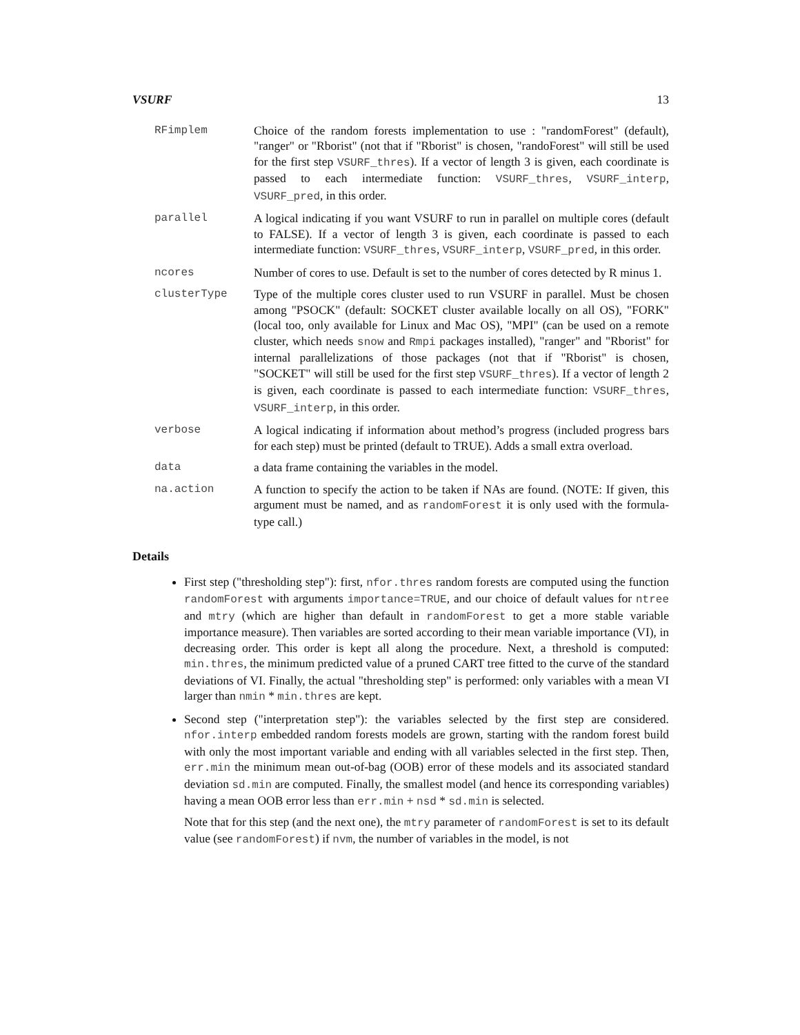VSURF 13
RFimplem Choice of the random forests implementation to use : "randomForest" (default), "ranger" or "Rborist" (not that if "Rborist" is chosen, "randoForest" will still be used for the first step VSURF_thres). If a vector of length 3 is given, each coordinate is passed to each intermediate function: VSURF_thres, VSURF_interp, VSURF_pred, in this order.
parallel A logical indicating if you want VSURF to run in parallel on multiple cores (default to FALSE). If a vector of length 3 is given, each coordinate is passed to each intermediate function: VSURF_thres, VSURF_interp, VSURF_pred, in this order.
ncores Number of cores to use. Default is set to the number of cores detected by R minus 1.
clusterType Type of the multiple cores cluster used to run VSURF in parallel. Must be chosen among "PSOCK" (default: SOCKET cluster available locally on all OS), "FORK" (local too, only available for Linux and Mac OS), "MPI" (can be used on a remote cluster, which needs snow and Rmpi packages installed), "ranger" and "Rborist" for internal parallelizations of those packages (not that if "Rborist" is chosen, "SOCKET" will still be used for the first step VSURF_thres). If a vector of length 2 is given, each coordinate is passed to each intermediate function: VSURF_thres, VSURF_interp, in this order.
verbose A logical indicating if information about method’s progress (included progress bars for each step) must be printed (default to TRUE). Adds a small extra overload.
data a data frame containing the variables in the model.
na.action A function to specify the action to be taken if NAs are found. (NOTE: If given, this argument must be named, and as randomForest it is only used with the formula-type call.)
Details
First step ("thresholding step"): first, nfor.thres random forests are computed using the function randomForest with arguments importance=TRUE, and our choice of default values for ntree and mtry (which are higher than default in randomForest to get a more stable variable importance measure). Then variables are sorted according to their mean variable importance (VI), in decreasing order. This order is kept all along the procedure. Next, a threshold is computed: min.thres, the minimum predicted value of a pruned CART tree fitted to the curve of the standard deviations of VI. Finally, the actual "thresholding step" is performed: only variables with a mean VI larger than nmin * min.thres are kept.
Second step ("interpretation step"): the variables selected by the first step are considered. nfor.interp embedded random forests models are grown, starting with the random forest build with only the most important variable and ending with all variables selected in the first step. Then, err.min the minimum mean out-of-bag (OOB) error of these models and its associated standard deviation sd.min are computed. Finally, the smallest model (and hence its corresponding variables) having a mean OOB error less than err.min + nsd * sd.min is selected.
Note that for this step (and the next one), the mtry parameter of randomForest is set to its default value (see randomForest) if nvm, the number of variables in the model, is not